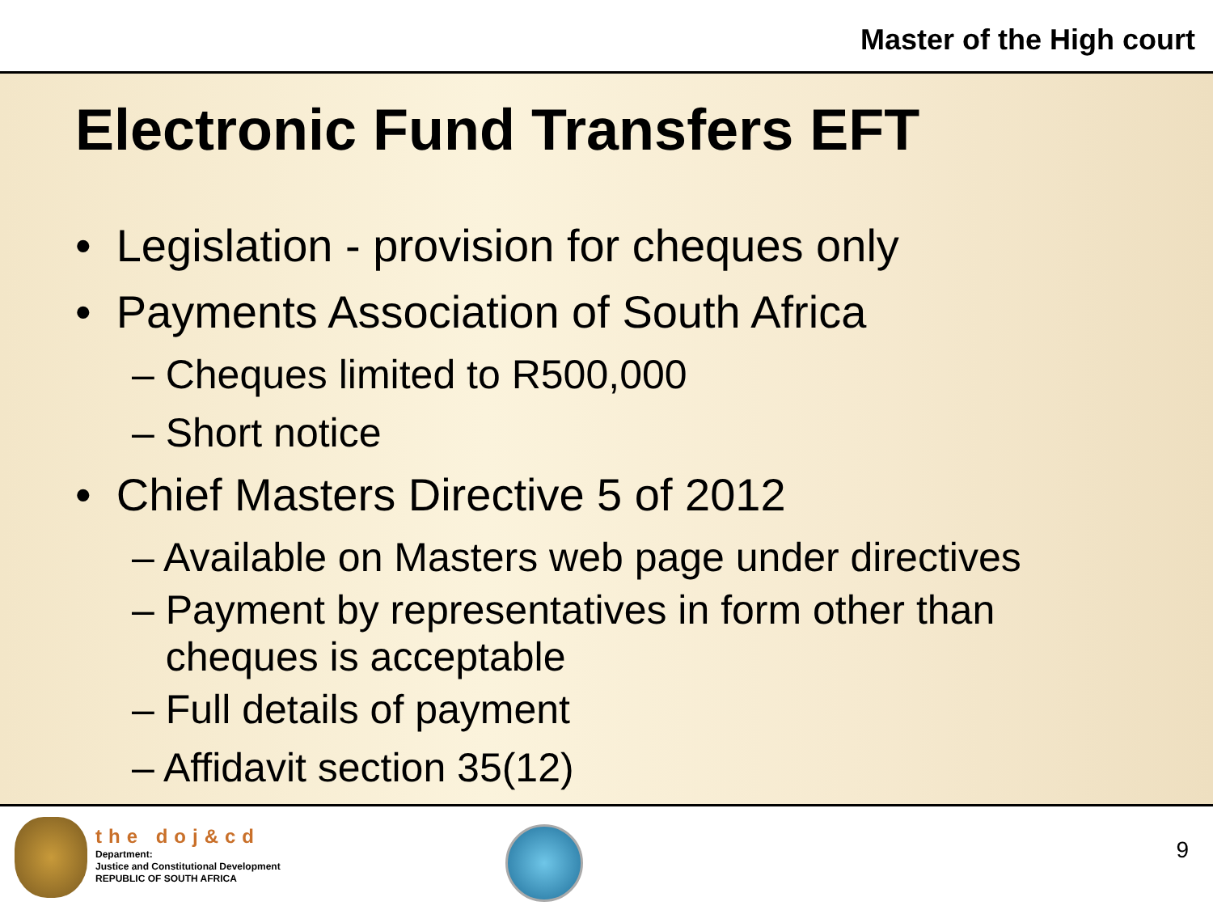Master of the High court
Electronic Fund Transfers EFT
• Legislation - provision for cheques only
• Payments Association of South Africa
– Cheques limited to R500,000
– Short notice
• Chief Masters Directive 5 of 2012
– Available on Masters web page under directives
– Payment by representatives in form other than
cheques is acceptable
– Full details of payment
– Affidavit section 35(12)
the doj&cd
Department:
Justice and Constitutional Development
REPUBLIC OF SOUTH AFRICA
9